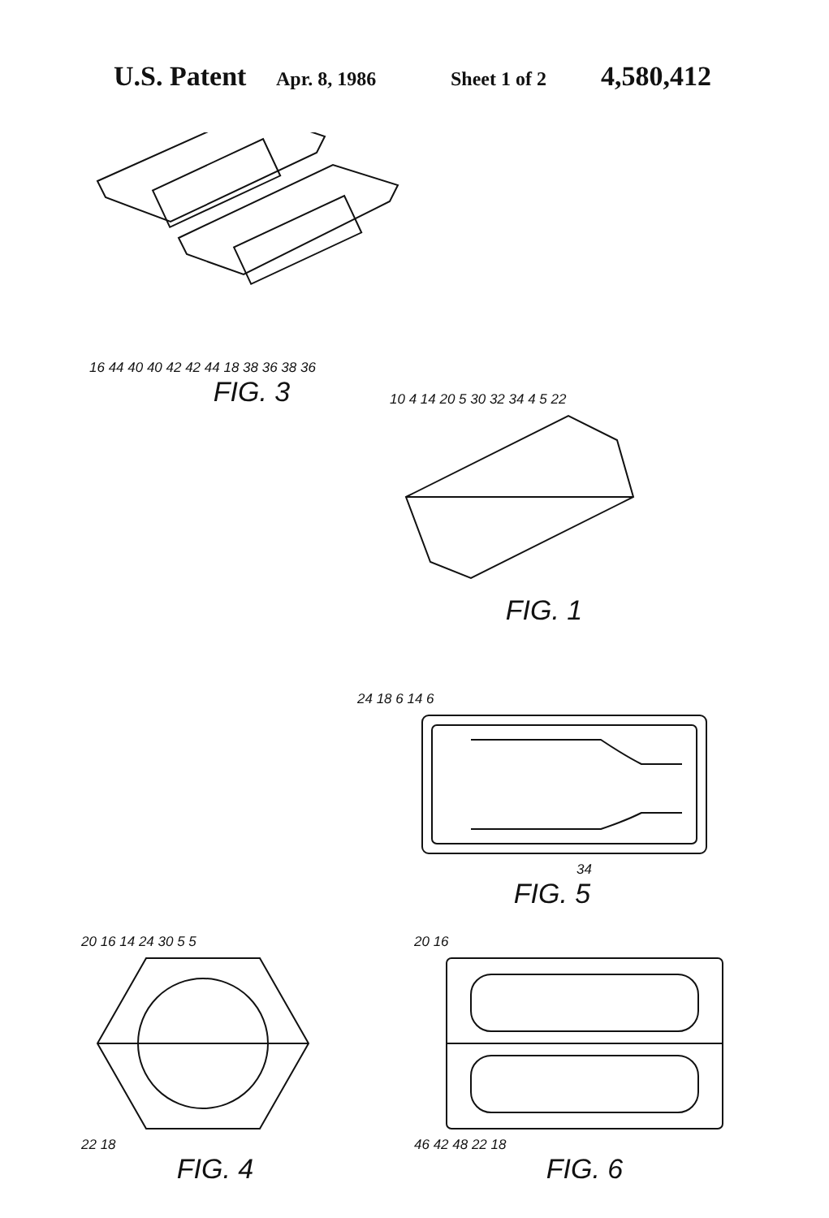U.S. Patent
Apr. 8, 1986 Sheet 1 of 2
4,580,412
16 44 40 40 42 42 44 18 38 36 38 36
FIG. 3
10 4 14 20 5 30 32 34 4 5 22
FIG. 1
24 18 6 14 6
34
FIG. 5
20 16 14 24 30 5 5
22 18
FIG. 4
20 16
46 42 48 22 18
FIG. 6